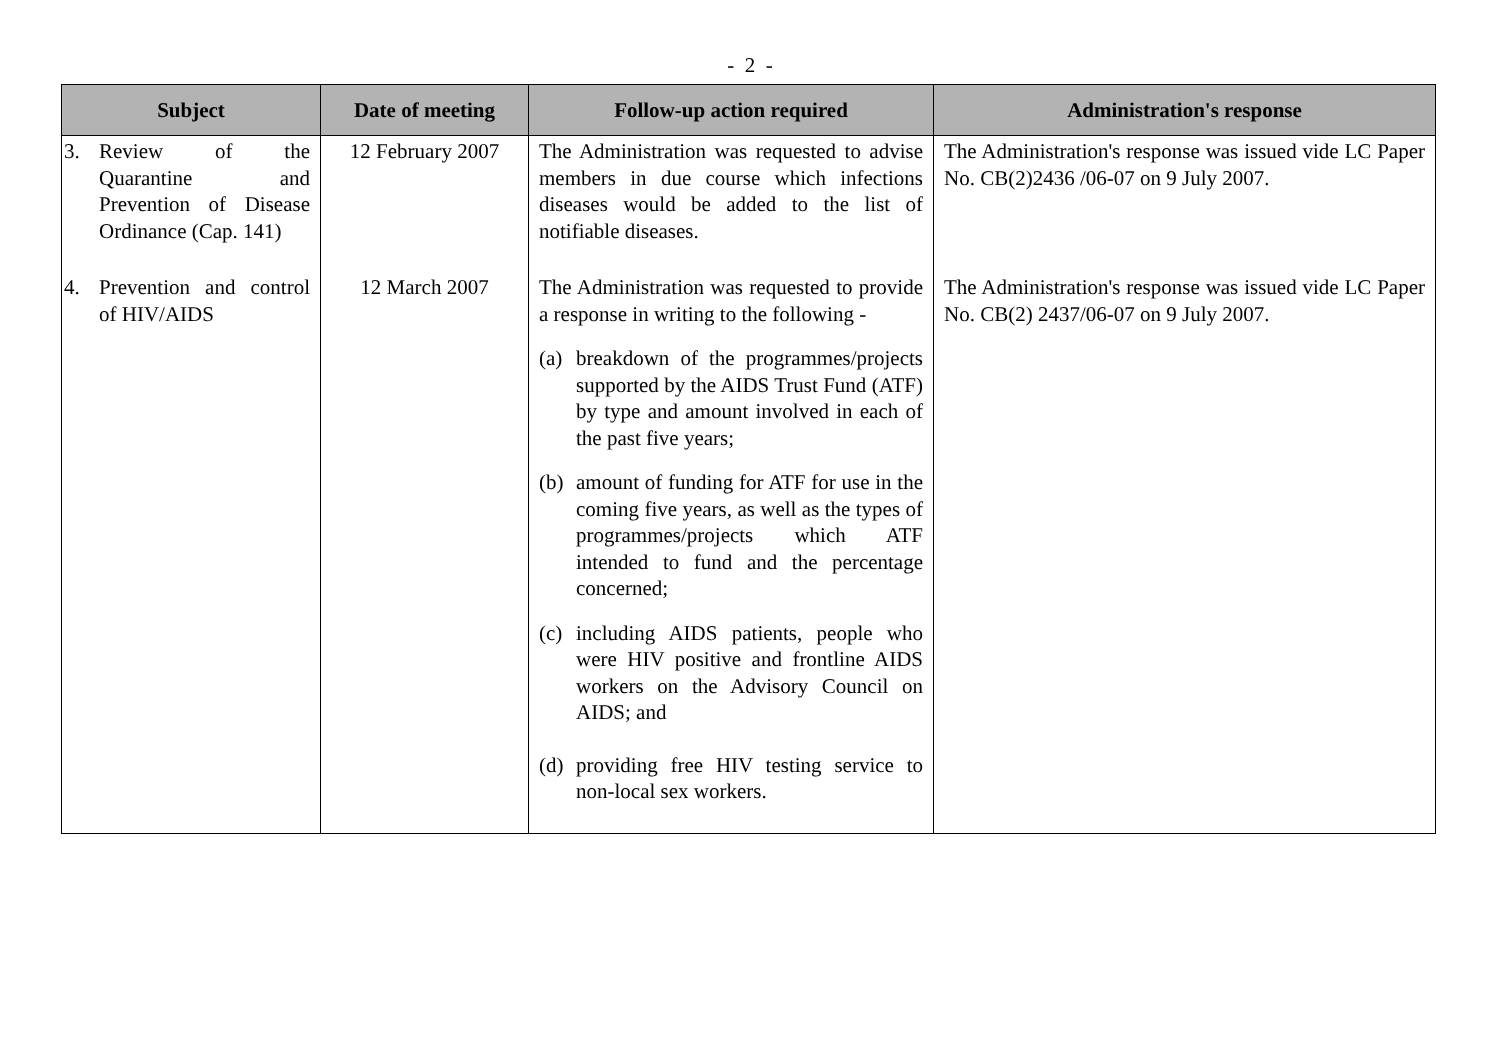- 2 -
| Subject | Date of meeting | Follow-up action required | Administration's response |
| --- | --- | --- | --- |
| 3. Review of the Quarantine and Prevention of Disease Ordinance (Cap. 141) | 12 February 2007 | The Administration was requested to advise members in due course which infections diseases would be added to the list of notifiable diseases. | The Administration's response was issued vide LC Paper No. CB(2)2436 /06-07 on 9 July 2007. |
| 4. Prevention and control of HIV/AIDS | 12 March 2007 | The Administration was requested to provide a response in writing to the following - (a) breakdown of the programmes/projects supported by the AIDS Trust Fund (ATF) by type and amount involved in each of the past five years; (b) amount of funding for ATF for use in the coming five years, as well as the types of programmes/projects which ATF intended to fund and the percentage concerned; (c) including AIDS patients, people who were HIV positive and frontline AIDS workers on the Advisory Council on AIDS; and (d) providing free HIV testing service to non-local sex workers. | The Administration's response was issued vide LC Paper No. CB(2) 2437/06-07 on 9 July 2007. |